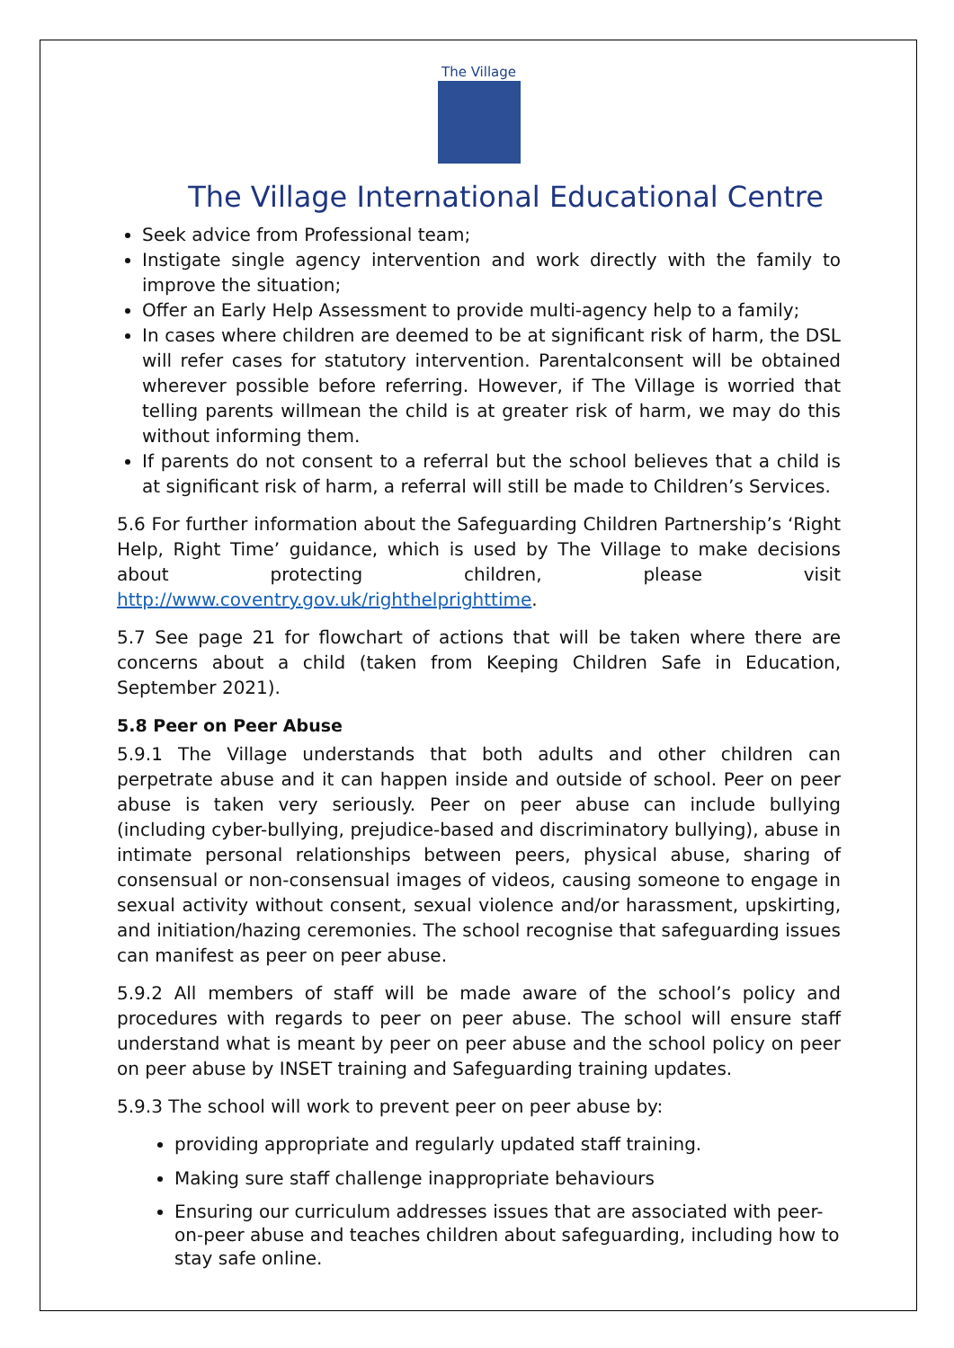The Village
The Village International Educational Centre
Seek advice from Professional team;
Instigate single agency intervention and work directly with the family to improve the situation;
Offer an Early Help Assessment to provide multi-agency help to a family;
In cases where children are deemed to be at significant risk of harm, the DSL will refer cases for statutory intervention. Parentalconsent will be obtained wherever possible before referring. However, if The Village is worried that telling parents willmean the child is at greater risk of harm, we may do this without informing them.
If parents do not consent to a referral but the school believes that a child is at significant risk of harm, a referral will still be made to Children’s Services.
5.6 For further information about the Safeguarding Children Partnership’s ‘Right Help, Right Time’ guidance, which is used by The Village to make decisions about protecting children, please visit http://www.coventry.gov.uk/righthelprighttime.
5.7 See page 21 for flowchart of actions that will be taken where there are concerns about a child (taken from Keeping Children Safe in Education, September 2021).
5.8 Peer on Peer Abuse
5.9.1 The Village understands that both adults and other children can perpetrate abuse and it can happen inside and outside of school. Peer on peer abuse is taken very seriously. Peer on peer abuse can include bullying (including cyber-bullying, prejudice-based and discriminatory bullying), abuse in intimate personal relationships between peers, physical abuse, sharing of consensual or non-consensual images of videos, causing someone to engage in sexual activity without consent, sexual violence and/or harassment, upskirting, and initiation/hazing ceremonies. The school recognise that safeguarding issues can manifest as peer on peer abuse.
5.9.2 All members of staff will be made aware of the school’s policy and procedures with regards to peer on peer abuse. The school will ensure staff understand what is meant by peer on peer abuse and the school policy on peer on peer abuse by INSET training and Safeguarding training updates.
5.9.3 The school will work to prevent peer on peer abuse by:
providing appropriate and regularly updated staff training.
Making sure staff challenge inappropriate behaviours
Ensuring our curriculum addresses issues that are associated with peer-on-peer abuse and teaches children about safeguarding, including how to stay safe online.